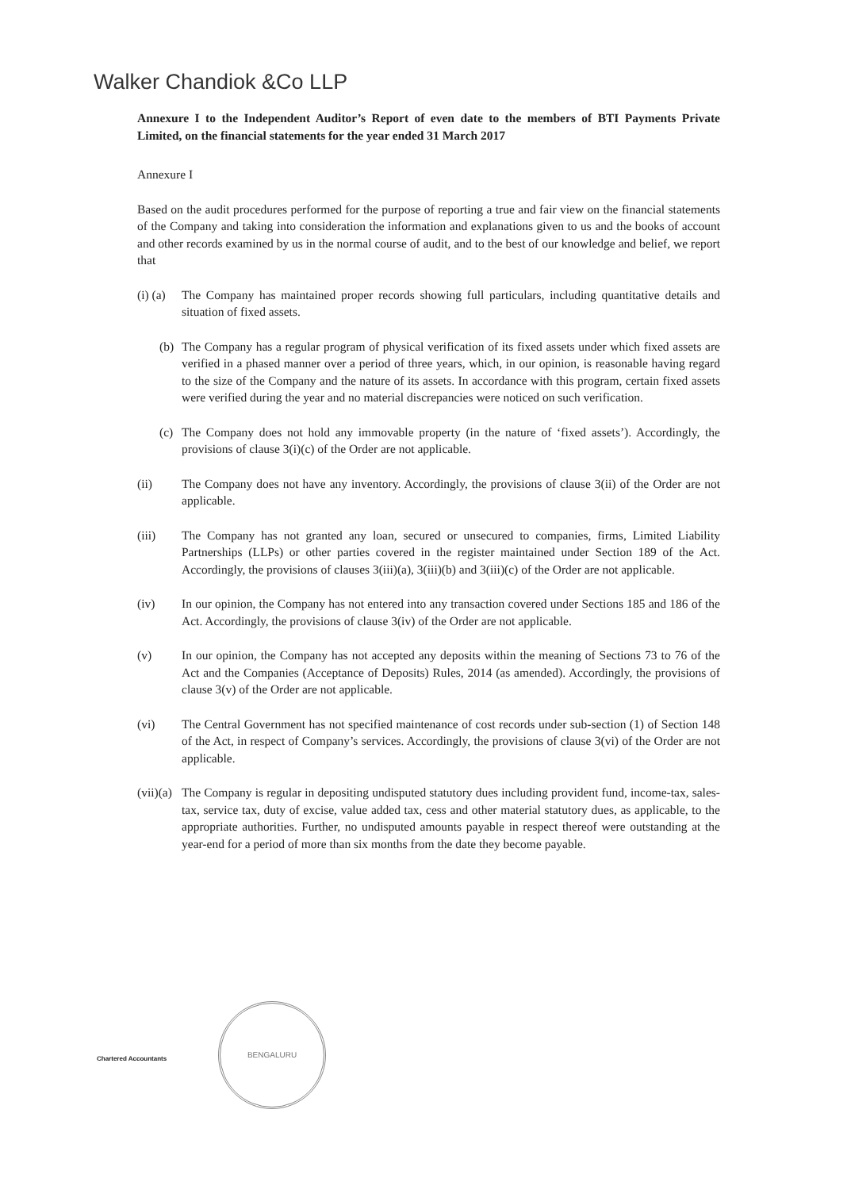Walker Chandiok &Co LLP
Annexure I to the Independent Auditor’s Report of even date to the members of BTI Payments Private Limited, on the financial statements for the year ended 31 March 2017
Annexure I
Based on the audit procedures performed for the purpose of reporting a true and fair view on the financial statements of the Company and taking into consideration the information and explanations given to us and the books of account and other records examined by us in the normal course of audit, and to the best of our knowledge and belief, we report that
(i) (a)
The Company has maintained proper records showing full particulars, including quantitative details and situation of fixed assets.
(b) The Company has a regular program of physical verification of its fixed assets under which fixed assets are verified in a phased manner over a period of three years, which, in our opinion, is reasonable having regard to the size of the Company and the nature of its assets. In accordance with this program, certain fixed assets were verified during the year and no material discrepancies were noticed on such verification.
(c) The Company does not hold any immovable property (in the nature of ‘fixed assets’). Accordingly, the provisions of clause 3(i)(c) of the Order are not applicable.
(ii) The Company does not have any inventory. Accordingly, the provisions of clause 3(ii) of the Order are not applicable.
(iii) The Company has not granted any loan, secured or unsecured to companies, firms, Limited Liability Partnerships (LLPs) or other parties covered in the register maintained under Section 189 of the Act. Accordingly, the provisions of clauses 3(iii)(a), 3(iii)(b) and 3(iii)(c) of the Order are not applicable.
(iv) In our opinion, the Company has not entered into any transaction covered under Sections 185 and 186 of the Act. Accordingly, the provisions of clause 3(iv) of the Order are not applicable.
(v) In our opinion, the Company has not accepted any deposits within the meaning of Sections 73 to 76 of the Act and the Companies (Acceptance of Deposits) Rules, 2014 (as amended). Accordingly, the provisions of clause 3(v) of the Order are not applicable.
(vi) The Central Government has not specified maintenance of cost records under sub-section (1) of Section 148 of the Act, in respect of Company’s services. Accordingly, the provisions of clause 3(vi) of the Order are not applicable.
(vii)(a)
The Company is regular in depositing undisputed statutory dues including provident fund, income-tax, sales-tax, service tax, duty of excise, value added tax, cess and other material statutory dues, as applicable, to the appropriate authorities. Further, no undisputed amounts payable in respect thereof were outstanding at the year-end for a period of more than six months from the date they become payable.
BENGALURU
Chartered Accountants